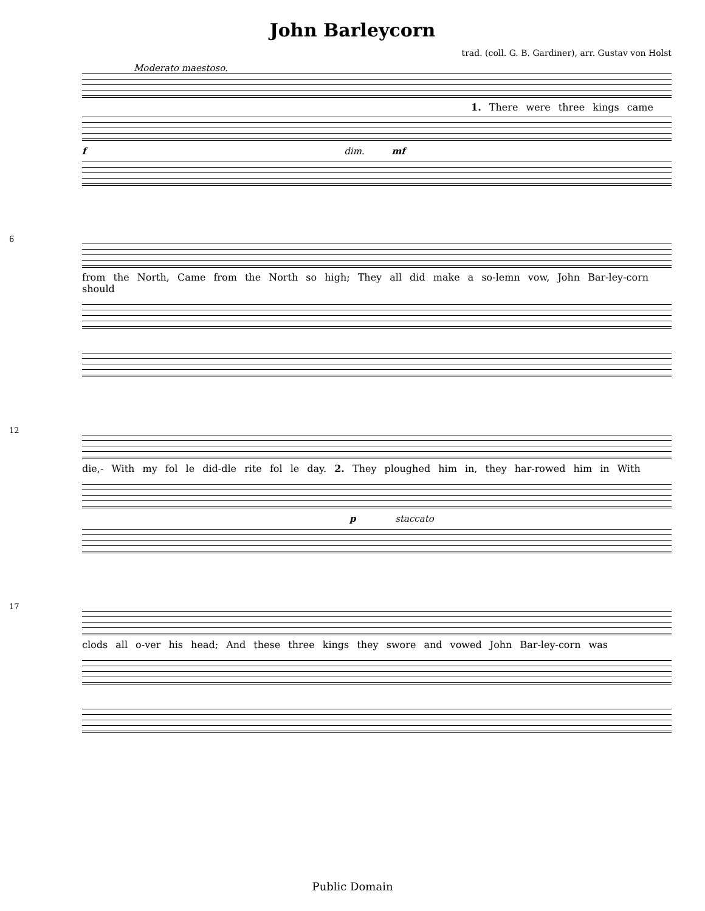John Barleycorn
trad. (coll. G. B. Gardiner), arr. Gustav von Holst
Moderato maestoso.
1. There were three kings came
f dim. mf
6
from the North, Came from the North so high; They all did make a so-lemn vow, John Bar-ley-corn should
12
die,- With my fol le did-dle rite fol le day. 2. They ploughed him in, they har-rowed him in With
p staccato
17
clods all o-ver his head; And these three kings they swore and vowed John Bar-ley-corn was
Public Domain